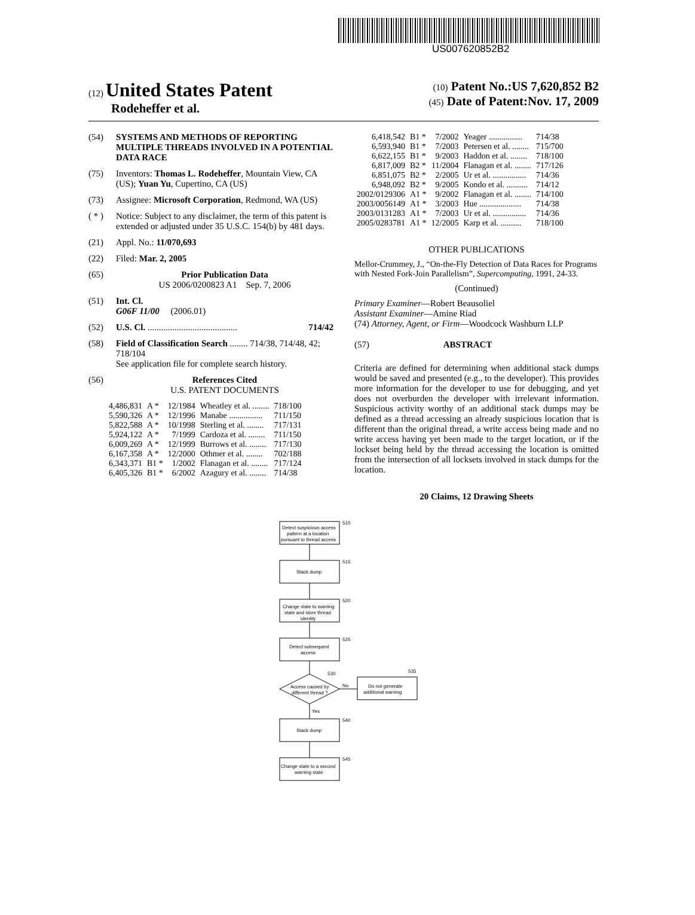US007620852B2
(12) United States Patent
Rodeheffer et al.
(10) Patent No.: US 7,620,852 B2
(45) Date of Patent: Nov. 17, 2009
(54) SYSTEMS AND METHODS OF REPORTING MULTIPLE THREADS INVOLVED IN A POTENTIAL DATA RACE
(75) Inventors: Thomas L. Rodeheffer, Mountain View, CA (US); Yuan Yu, Cupertino, CA (US)
(73) Assignee: Microsoft Corporation, Redmond, WA (US)
( * ) Notice: Subject to any disclaimer, the term of this patent is extended or adjusted under 35 U.S.C. 154(b) by 481 days.
(21) Appl. No.: 11/070,693
(22) Filed: Mar. 2, 2005
(65) Prior Publication Data
US 2006/0200823 A1 Sep. 7, 2006
(51) Int. Cl.
G06F 11/00 (2006.01)
(52) U.S. Cl. ........................................ 714/42
(58) Field of Classification Search ........ 714/38, 714/48, 42; 718/104
See application file for complete search history.
(56) References Cited
U.S. PATENT DOCUMENTS
| 4,486,831 | A * | 12/1984 | Wheatley et al. ........ | 718/100 |
| 5,590,326 | A * | 12/1996 | Manabe ................ | 711/150 |
| 5,822,588 | A * | 10/1998 | Sterling et al. ........ | 717/131 |
| 5,924,122 | A * | 7/1999 | Cardoza et al. ........ | 711/150 |
| 6,009,269 | A * | 12/1999 | Burrows et al. ........ | 717/130 |
| 6,167,358 | A * | 12/2000 | Othmer et al. ........ | 702/188 |
| 6,343,371 | B1 * | 1/2002 | Flanagan et al. ........ | 717/124 |
| 6,405,326 | B1 * | 6/2002 | Azagury et al. ........ | 714/38 |
| 6,418,542 | B1 * | 7/2002 | Yeager ................ | 714/38 |
| 6,593,940 | B1 * | 7/2003 | Petersen et al. ........ | 715/700 |
| 6,622,155 | B1 * | 9/2003 | Haddon et al. ........ | 718/100 |
| 6,817,009 | B2 * | 11/2004 | Flanagan et al. ........ | 717/126 |
| 6,851,075 | B2 * | 2/2005 | Ur et al. ................ | 714/36 |
| 6,948,092 | B2 * | 9/2005 | Kondo et al. .......... | 714/12 |
| 2002/0129306 | A1 * | 9/2002 | Flanagan et al. ........ | 714/100 |
| 2003/0056149 | A1 * | 3/2003 | Hue .................... | 714/38 |
| 2003/0131283 | A1 * | 7/2003 | Ur et al. ................ | 714/36 |
| 2005/0283781 | A1 * | 12/2005 | Karp et al. .......... | 718/100 |
OTHER PUBLICATIONS
Mellor-Crummey, J., “On-the-Fly Detection of Data Races for Programs with Nested Fork-Join Parallelism”, Supercomputing, 1991, 24-33.
(Continued)
Primary Examiner—Robert Beausoliel
Assistant Examiner—Amine Riad
(74) Attorney, Agent, or Firm—Woodcock Washburn LLP
(57) ABSTRACT
Criteria are defined for determining when additional stack dumps would be saved and presented (e.g., to the developer). This provides more information for the developer to use for debugging, and yet does not overburden the developer with irrelevant information. Suspicious activity worthy of an additional stack dumps may be defined as a thread accessing an already suspicious location that is different than the original thread, a write access being made and no write access having yet been made to the target location, or if the lockset being held by the thread accessing the location is omitted from the intersection of all locksets involved in stack dumps for the location.
20 Claims, 12 Drawing Sheets
Detect suspicious access
pattern at a location
pursuant to thread access
510
Stack dump
515
Change state to warning
state and store thread
identity
520
Detect subsequent
access
525
Access caused by
different thread ?
530
No
Do not generate
additional warning
535
Yes
Stack dump
540
Change state to a second
warning state
545